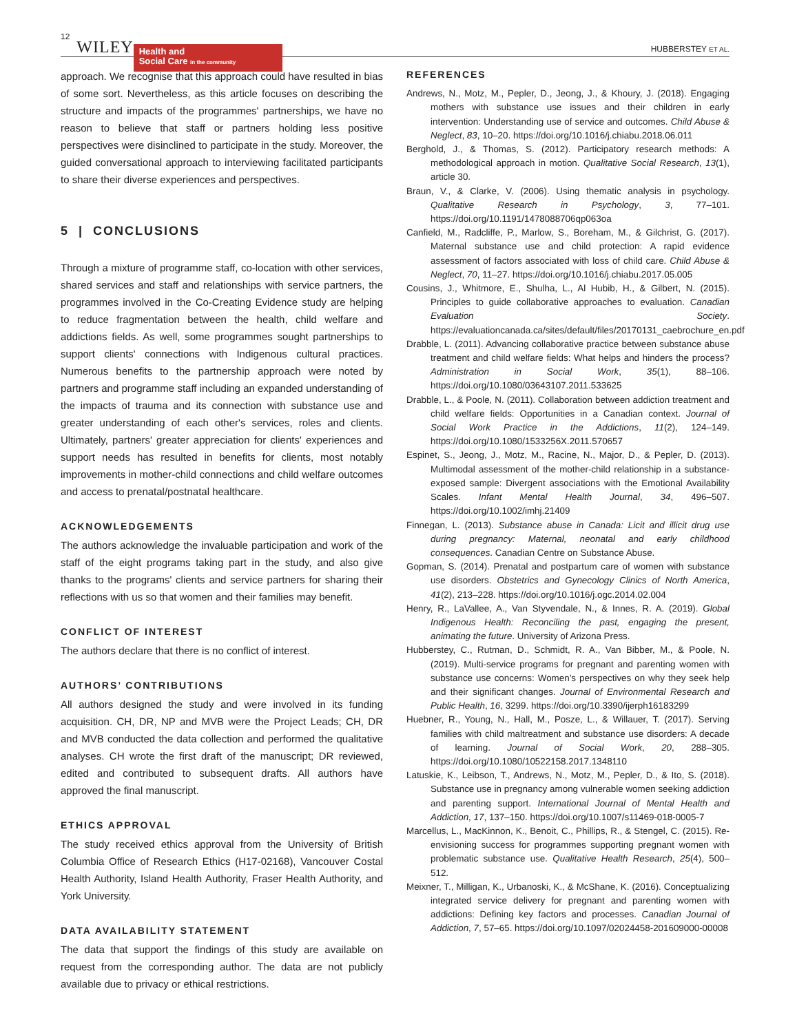12 WILEY
Health and
Social Care in the community
HUBBERSTEY ET AL.
approach. We recognise that this approach could have resulted in bias of some sort. Nevertheless, as this article focuses on describing the structure and impacts of the programmes' partnerships, we have no reason to believe that staff or partners holding less positive perspectives were disinclined to participate in the study. Moreover, the guided conversational approach to interviewing facilitated participants to share their diverse experiences and perspectives.
5 | CONCLUSIONS
Through a mixture of programme staff, co-location with other services, shared services and staff and relationships with service partners, the programmes involved in the Co-Creating Evidence study are helping to reduce fragmentation between the health, child welfare and addictions fields. As well, some programmes sought partnerships to support clients' connections with Indigenous cultural practices. Numerous benefits to the partnership approach were noted by partners and programme staff including an expanded understanding of the impacts of trauma and its connection with substance use and greater understanding of each other's services, roles and clients. Ultimately, partners' greater appreciation for clients' experiences and support needs has resulted in benefits for clients, most notably improvements in mother-child connections and child welfare outcomes and access to prenatal/postnatal healthcare.
ACKNOWLEDGEMENTS
The authors acknowledge the invaluable participation and work of the staff of the eight programs taking part in the study, and also give thanks to the programs' clients and service partners for sharing their reflections with us so that women and their families may benefit.
CONFLICT OF INTEREST
The authors declare that there is no conflict of interest.
AUTHORS’ CONTRIBUTIONS
All authors designed the study and were involved in its funding acquisition. CH, DR, NP and MVB were the Project Leads; CH, DR and MVB conducted the data collection and performed the qualitative analyses. CH wrote the first draft of the manuscript; DR reviewed, edited and contributed to subsequent drafts. All authors have approved the final manuscript.
ETHICS APPROVAL
The study received ethics approval from the University of British Columbia Office of Research Ethics (H17-02168), Vancouver Costal Health Authority, Island Health Authority, Fraser Health Authority, and York University.
DATA AVAILABILITY STATEMENT
The data that support the findings of this study are available on request from the corresponding author. The data are not publicly available due to privacy or ethical restrictions.
REFERENCES
Andrews, N., Motz, M., Pepler, D., Jeong, J., & Khoury, J. (2018). Engaging mothers with substance use issues and their children in early intervention: Understanding use of service and outcomes. Child Abuse & Neglect, 83, 10–20. https://doi.org/10.1016/j.chiabu.2018.06.011
Berghold, J., & Thomas, S. (2012). Participatory research methods: A methodological approach in motion. Qualitative Social Research, 13(1), article 30.
Braun, V., & Clarke, V. (2006). Using thematic analysis in psychology. Qualitative Research in Psychology, 3, 77–101. https://doi.org/10.1191/1478088706qp063oa
Canfield, M., Radcliffe, P., Marlow, S., Boreham, M., & Gilchrist, G. (2017). Maternal substance use and child protection: A rapid evidence assessment of factors associated with loss of child care. Child Abuse & Neglect, 70, 11–27. https://doi.org/10.1016/j.chiabu.2017.05.005
Cousins, J., Whitmore, E., Shulha, L., Al Hubib, H., & Gilbert, N. (2015). Principles to guide collaborative approaches to evaluation. Canadian Evaluation Society. https://evaluationcanada.ca/sites/default/files/20170131_caebrochure_en.pdf
Drabble, L. (2011). Advancing collaborative practice between substance abuse treatment and child welfare fields: What helps and hinders the process? Administration in Social Work, 35(1), 88–106. https://doi.org/10.1080/03643107.2011.533625
Drabble, L., & Poole, N. (2011). Collaboration between addiction treatment and child welfare fields: Opportunities in a Canadian context. Journal of Social Work Practice in the Addictions, 11(2), 124–149. https://doi.org/10.1080/1533256X.2011.570657
Espinet, S., Jeong, J., Motz, M., Racine, N., Major, D., & Pepler, D. (2013). Multimodal assessment of the mother-child relationship in a substance-exposed sample: Divergent associations with the Emotional Availability Scales. Infant Mental Health Journal, 34, 496–507. https://doi.org/10.1002/imhj.21409
Finnegan, L. (2013). Substance abuse in Canada: Licit and illicit drug use during pregnancy: Maternal, neonatal and early childhood consequences. Canadian Centre on Substance Abuse.
Gopman, S. (2014). Prenatal and postpartum care of women with substance use disorders. Obstetrics and Gynecology Clinics of North America, 41(2), 213–228. https://doi.org/10.1016/j.ogc.2014.02.004
Henry, R., LaVallee, A., Van Styvendale, N., & Innes, R. A. (2019). Global Indigenous Health: Reconciling the past, engaging the present, animating the future. University of Arizona Press.
Hubberstey, C., Rutman, D., Schmidt, R. A., Van Bibber, M., & Poole, N. (2019). Multi-service programs for pregnant and parenting women with substance use concerns: Women’s perspectives on why they seek help and their significant changes. Journal of Environmental Research and Public Health, 16, 3299. https://doi.org/10.3390/ijerph16183299
Huebner, R., Young, N., Hall, M., Posze, L., & Willauer, T. (2017). Serving families with child maltreatment and substance use disorders: A decade of learning. Journal of Social Work, 20, 288–305. https://doi.org/10.1080/10522158.2017.1348110
Latuskie, K., Leibson, T., Andrews, N., Motz, M., Pepler, D., & Ito, S. (2018). Substance use in pregnancy among vulnerable women seeking addiction and parenting support. International Journal of Mental Health and Addiction, 17, 137–150. https://doi.org/10.1007/s11469-018-0005-7
Marcellus, L., MacKinnon, K., Benoit, C., Phillips, R., & Stengel, C. (2015). Re-envisioning success for programmes supporting pregnant women with problematic substance use. Qualitative Health Research, 25(4), 500–512.
Meixner, T., Milligan, K., Urbanoski, K., & McShane, K. (2016). Conceptualizing integrated service delivery for pregnant and parenting women with addictions: Defining key factors and processes. Canadian Journal of Addiction, 7, 57–65. https://doi.org/10.1097/02024458-201609000-00008